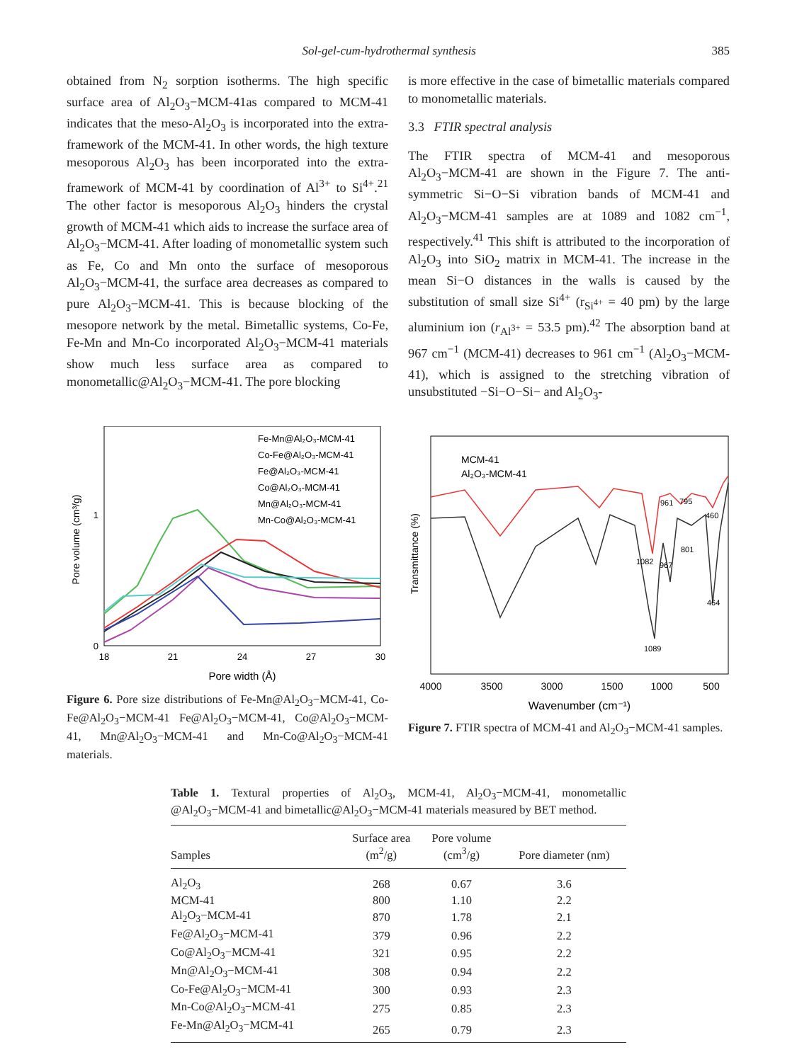Sol-gel-cum-hydrothermal synthesis 385
obtained from N<sub>2</sub> sorption isotherms. The high specific surface area of Al<sub>2</sub>O<sub>3</sub>−MCM-41as compared to MCM-41 indicates that the meso-Al<sub>2</sub>O<sub>3</sub> is incorporated into the extra-framework of the MCM-41. In other words, the high texture mesoporous Al<sub>2</sub>O<sub>3</sub> has been incorporated into the extra-framework of MCM-41 by coordination of Al<sup>3+</sup> to Si<sup>4+</sup>.<sup>21</sup> The other factor is mesoporous Al<sub>2</sub>O<sub>3</sub> hinders the crystal growth of MCM-41 which aids to increase the surface area of Al<sub>2</sub>O<sub>3</sub>−MCM-41. After loading of monometallic system such as Fe, Co and Mn onto the surface of mesoporous Al<sub>2</sub>O<sub>3</sub>−MCM-41, the surface area decreases as compared to pure Al<sub>2</sub>O<sub>3</sub>−MCM-41. This is because blocking of the mesopore network by the metal. Bimetallic systems, Co-Fe, Fe-Mn and Mn-Co incorporated Al<sub>2</sub>O<sub>3</sub>−MCM-41 materials show much less surface area as compared to monometallic@Al<sub>2</sub>O<sub>3</sub>−MCM-41. The pore blocking
is more effective in the case of bimetallic materials compared to monometallic materials.
3.3 FTIR spectral analysis
The FTIR spectra of MCM-41 and mesoporous Al<sub>2</sub>O<sub>3</sub>−MCM-41 are shown in the Figure 7. The anti-symmetric Si−O−Si vibration bands of MCM-41 and Al<sub>2</sub>O<sub>3</sub>−MCM-41 samples are at 1089 and 1082 cm<sup>−1</sup>, respectively.<sup>41</sup> This shift is attributed to the incorporation of Al<sub>2</sub>O<sub>3</sub> into SiO<sub>2</sub> matrix in MCM-41. The increase in the mean Si−O distances in the walls is caused by the substitution of small size Si<sup>4+</sup> (r<sub>Si<sup>4+</sup></sub> = 40 pm) by the large aluminium ion (r<sub>Al<sup>3+</sup></sub> = 53.5 pm).<sup>42</sup> The absorption band at 967 cm<sup>−1</sup> (MCM-41) decreases to 961 cm<sup>−1</sup> (Al<sub>2</sub>O<sub>3</sub>−MCM-41), which is assigned to the stretching vibration of unsubstituted −Si−O−Si− and Al<sub>2</sub>O<sub>3</sub>-
Pore volume (cm³/g)
1
0
18
21
24
27
30
Pore width (Å)
Fe-Mn@Al₂O₃-MCM-41
Co-Fe@Al₂O₃-MCM-41
Fe@Al₂O₃-MCM-41
Co@Al₂O₃-MCM-41
Mn@Al₂O₃-MCM-41
Mn-Co@Al₂O₃-MCM-41
Figure 6. Pore size distributions of Fe-Mn@Al<sub>2</sub>O<sub>3</sub>−MCM-41, Co-Fe@Al<sub>2</sub>O<sub>3</sub>−MCM-41 Fe@Al<sub>2</sub>O<sub>3</sub>−MCM-41, Co@Al<sub>2</sub>O<sub>3</sub>−MCM-41, Mn@Al<sub>2</sub>O<sub>3</sub>−MCM-41 and Mn-Co@Al<sub>2</sub>O<sub>3</sub>−MCM-41 materials.
Transmittance (%)
MCM-41
Al₂O₃-MCM-41
961
795
460
801
1082
967
464
1089
4000
3500
3000
1500
1000
500
Wavenumber (cm⁻¹)
Figure 7. FTIR spectra of MCM-41 and Al<sub>2</sub>O<sub>3</sub>−MCM-41 samples.
Table 1. Textural properties of Al<sub>2</sub>O<sub>3</sub>, MCM-41, Al<sub>2</sub>O<sub>3</sub>−MCM-41, monometallic @Al<sub>2</sub>O<sub>3</sub>−MCM-41 and bimetallic@Al<sub>2</sub>O<sub>3</sub>−MCM-41 materials measured by BET method.
| Samples | Surface area (m<sup>2</sup>/g) | Pore volume (cm<sup>3</sup>/g) | Pore diameter (nm) |
| --- | --- | --- | --- |
| Al<sub>2</sub>O<sub>3</sub> | 268 | 0.67 | 3.6 |
| MCM-41 | 800 | 1.10 | 2.2 |
| Al<sub>2</sub>O<sub>3</sub>−MCM-41 | 870 | 1.78 | 2.1 |
| Fe@Al<sub>2</sub>O<sub>3</sub>−MCM-41 | 379 | 0.96 | 2.2 |
| Co@Al<sub>2</sub>O<sub>3</sub>−MCM-41 | 321 | 0.95 | 2.2 |
| Mn@Al<sub>2</sub>O<sub>3</sub>−MCM-41 | 308 | 0.94 | 2.2 |
| Co-Fe@Al<sub>2</sub>O<sub>3</sub>−MCM-41 | 300 | 0.93 | 2.3 |
| Mn-Co@Al<sub>2</sub>O<sub>3</sub>−MCM-41 | 275 | 0.85 | 2.3 |
| Fe-Mn@Al<sub>2</sub>O<sub>3</sub>−MCM-41 | 265 | 0.79 | 2.3 |